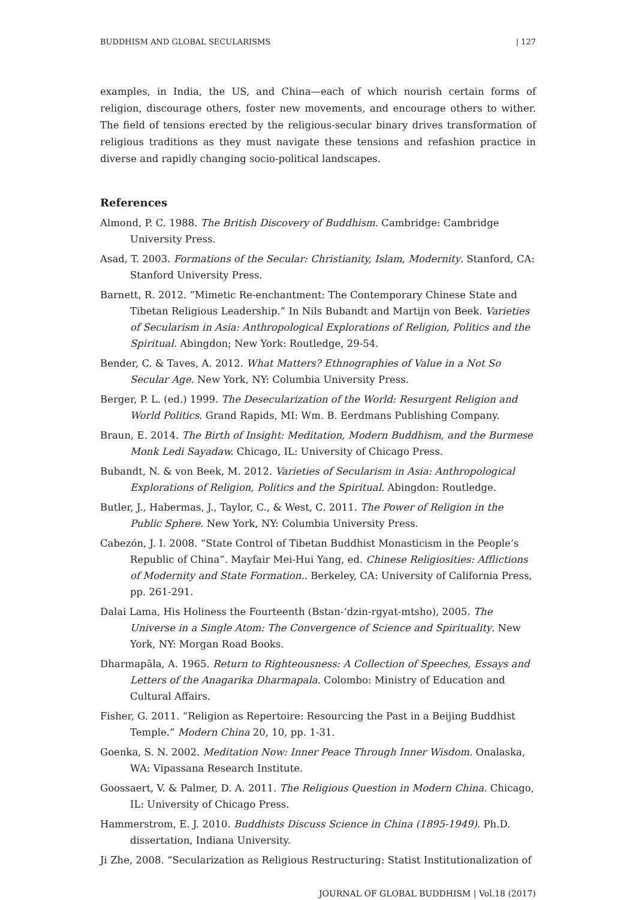BUDDHISM AND GLOBAL SECULARISMS | 127
examples, in India, the US, and China—each of which nourish certain forms of religion, discourage others, foster new movements, and encourage others to wither. The field of tensions erected by the religious-secular binary drives transformation of religious traditions as they must navigate these tensions and refashion practice in diverse and rapidly changing socio-political landscapes.
References
Almond, P. C. 1988. The British Discovery of Buddhism. Cambridge: Cambridge University Press.
Asad, T. 2003. Formations of the Secular: Christianity, Islam, Modernity. Stanford, CA: Stanford University Press.
Barnett, R. 2012. “Mimetic Re-enchantment: The Contemporary Chinese State and Tibetan Religious Leadership.” In Nils Bubandt and Martijn von Beek. Varieties of Secularism in Asia: Anthropological Explorations of Religion, Politics and the Spiritual. Abingdon; New York: Routledge, 29-54.
Bender, C. & Taves, A. 2012. What Matters? Ethnographies of Value in a Not So Secular Age. New York, NY: Columbia University Press.
Berger, P. L. (ed.) 1999. The Desecularization of the World: Resurgent Religion and World Politics. Grand Rapids, MI: Wm. B. Eerdmans Publishing Company.
Braun, E. 2014. The Birth of Insight: Meditation, Modern Buddhism, and the Burmese Monk Ledi Sayadaw. Chicago, IL: University of Chicago Press.
Bubandt, N. & von Beek, M. 2012. Varieties of Secularism in Asia: Anthropological Explorations of Religion, Politics and the Spiritual. Abingdon: Routledge.
Butler, J., Habermas, J., Taylor, C., & West, C. 2011. The Power of Religion in the Public Sphere. New York, NY: Columbia University Press.
Cabezón, J. I. 2008. “State Control of Tibetan Buddhist Monasticism in the People’s Republic of China”. Mayfair Mei-Hui Yang, ed. Chinese Religiosities: Afflictions of Modernity and State Formation.. Berkeley, CA: University of California Press, pp. 261-291.
Dalai Lama, His Holiness the Fourteenth (Bstan-‘dzin-rgyat-mtsho), 2005. The Universe in a Single Atom: The Convergence of Science and Spirituality. New York, NY: Morgan Road Books.
Dharmapāla, A. 1965. Return to Righteousness: A Collection of Speeches, Essays and Letters of the Anagarika Dharmapala. Colombo: Ministry of Education and Cultural Affairs.
Fisher, G. 2011. “Religion as Repertoire: Resourcing the Past in a Beijing Buddhist Temple.” Modern China 20, 10, pp. 1-31.
Goenka, S. N. 2002. Meditation Now: Inner Peace Through Inner Wisdom. Onalaska, WA: Vipassana Research Institute.
Goossaert, V. & Palmer, D. A. 2011. The Religious Question in Modern China. Chicago, IL: University of Chicago Press.
Hammerstrom, E. J. 2010. Buddhists Discuss Science in China (1895-1949). Ph.D. dissertation, Indiana University.
Ji Zhe, 2008. “Secularization as Religious Restructuring: Statist Institutionalization of
JOURNAL OF GLOBAL BUDDHISM | Vol.18 (2017)